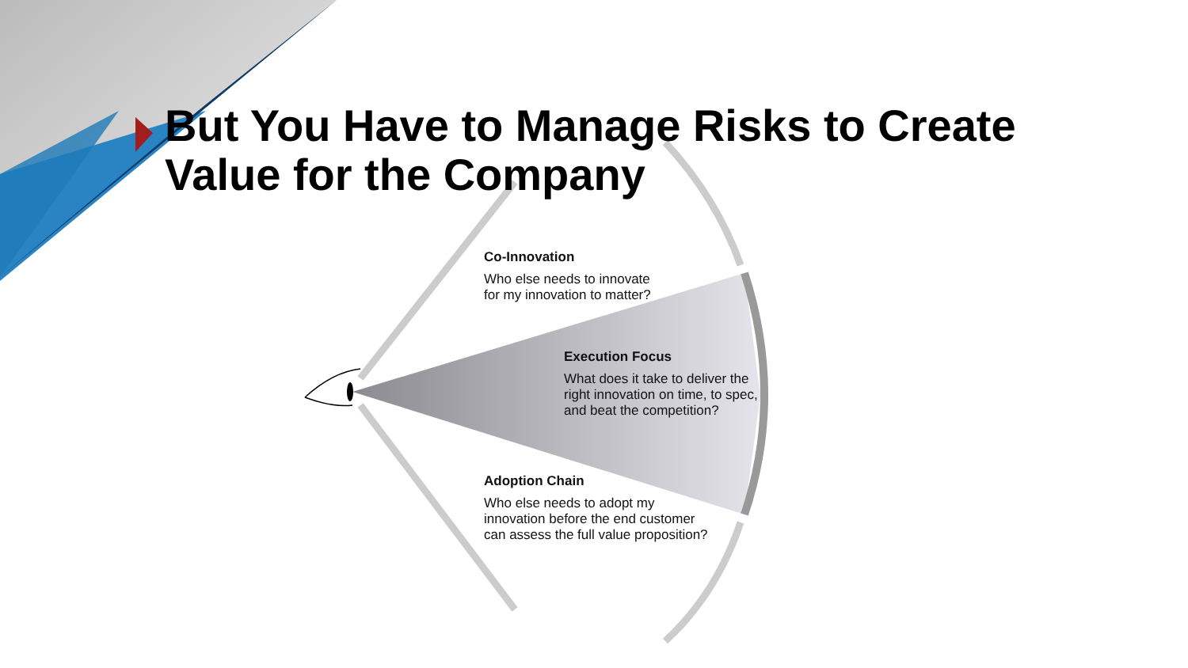But You Have to Manage Risks to Create Value for the Company
Co-Innovation
Who else needs to innovate
for my innovation to matter?
Execution Focus
What does it take to deliver the
right innovation on time, to spec,
and beat the competition?
Adoption Chain
Who else needs to adopt my
innovation before the end customer
can assess the full value proposition?